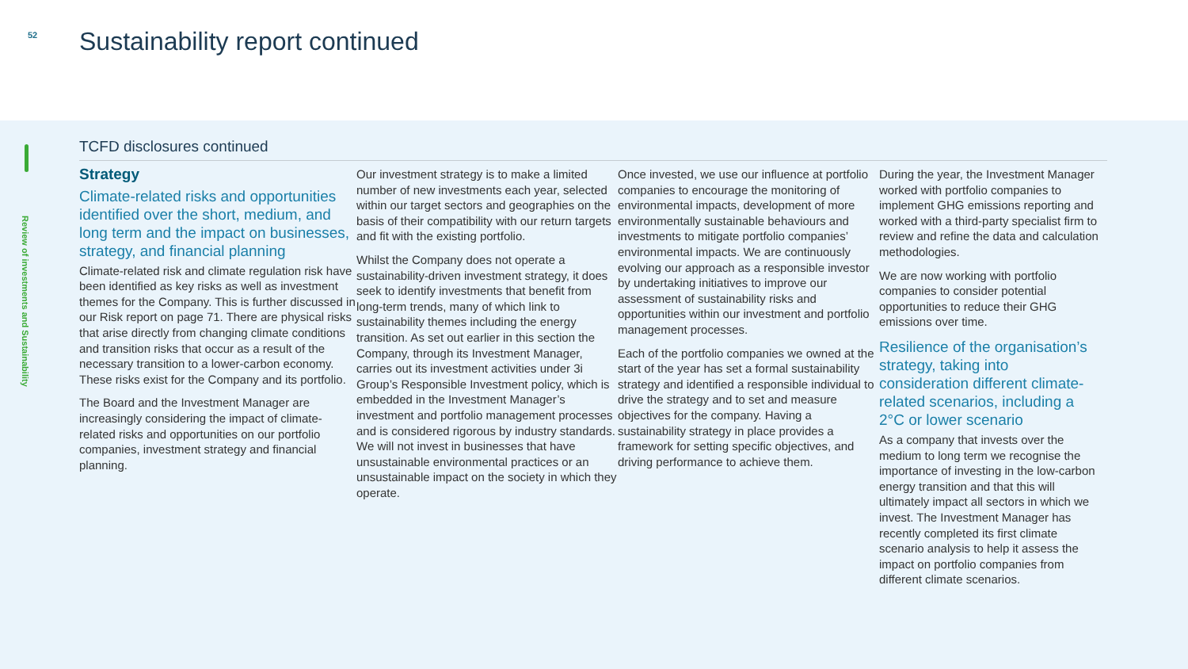52
Sustainability report continued
Review of investments and Sustainability
TCFD disclosures continued
Strategy
Climate-related risks and opportunities identified over the short, medium, and long term and the impact on businesses, strategy, and financial planning
Climate-related risk and climate regulation risk have been identified as key risks as well as investment themes for the Company. This is further discussed in our Risk report on page 71. There are physical risks that arise directly from changing climate conditions and transition risks that occur as a result of the necessary transition to a lower-carbon economy. These risks exist for the Company and its portfolio.
The Board and the Investment Manager are increasingly considering the impact of climate-related risks and opportunities on our portfolio companies, investment strategy and financial planning.
Our investment strategy is to make a limited number of new investments each year, selected within our target sectors and geographies on the basis of their compatibility with our return targets and fit with the existing portfolio.
Whilst the Company does not operate a sustainability-driven investment strategy, it does seek to identify investments that benefit from long-term trends, many of which link to sustainability themes including the energy transition. As set out earlier in this section the Company, through its Investment Manager, carries out its investment activities under 3i Group’s Responsible Investment policy, which is embedded in the Investment Manager’s investment and portfolio management processes and is considered rigorous by industry standards. We will not invest in businesses that have unsustainable environmental practices or an unsustainable impact on the society in which they operate.
Once invested, we use our influence at portfolio companies to encourage the monitoring of environmental impacts, development of more environmentally sustainable behaviours and investments to mitigate portfolio companies’ environmental impacts. We are continuously evolving our approach as a responsible investor by undertaking initiatives to improve our assessment of sustainability risks and opportunities within our investment and portfolio management processes.
Each of the portfolio companies we owned at the start of the year has set a formal sustainability strategy and identified a responsible individual to drive the strategy and to set and measure objectives for the company. Having a sustainability strategy in place provides a framework for setting specific objectives, and driving performance to achieve them.
During the year, the Investment Manager worked with portfolio companies to implement GHG emissions reporting and worked with a third-party specialist firm to review and refine the data and calculation methodologies.
We are now working with portfolio companies to consider potential opportunities to reduce their GHG emissions over time.
Resilience of the organisation’s strategy, taking into consideration different climate-related scenarios, including a 2°C or lower scenario
As a company that invests over the medium to long term we recognise the importance of investing in the low-carbon energy transition and that this will ultimately impact all sectors in which we invest. The Investment Manager has recently completed its first climate scenario analysis to help it assess the impact on portfolio companies from different climate scenarios.